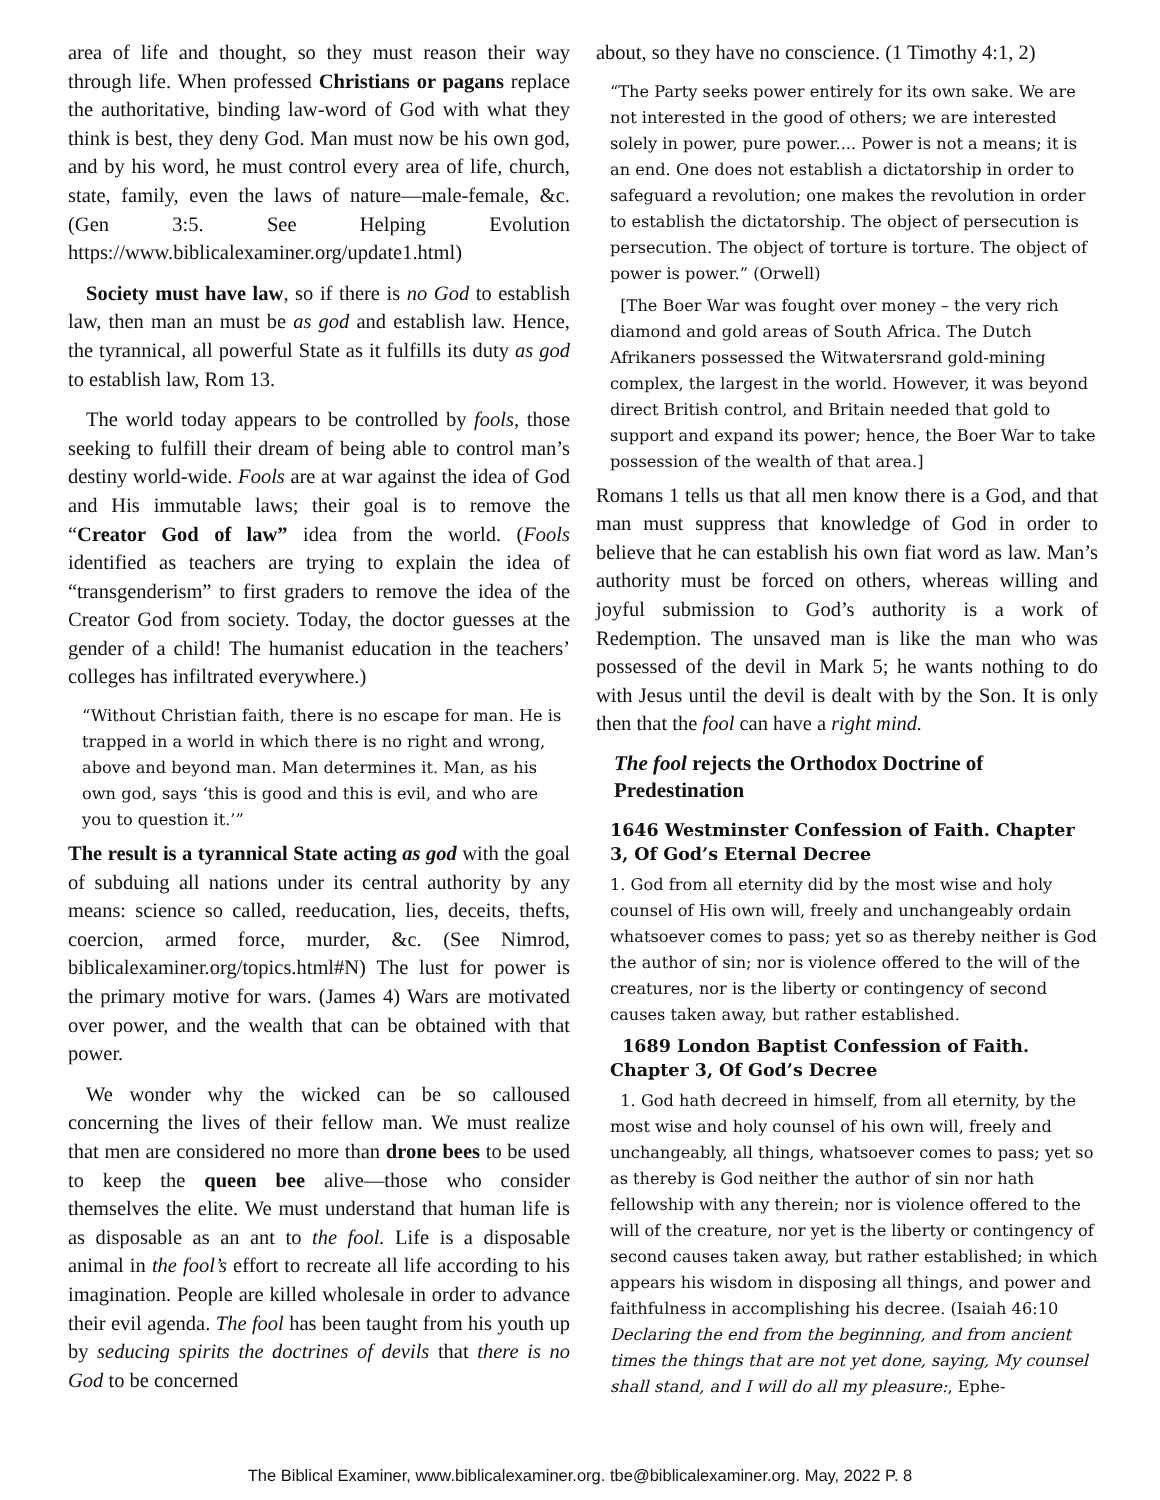area of life and thought, so they must reason their way through life. When professed Christians or pagans replace the authoritative, binding law-word of God with what they think is best, they deny God. Man must now be his own god, and by his word, he must control every area of life, church, state, family, even the laws of nature—male-female, &c. (Gen 3:5. See Helping Evolution https://www.biblicalexaminer.org/update1.html)
Society must have law, so if there is no God to establish law, then man an must be as god and establish law. Hence, the tyrannical, all powerful State as it fulfills its duty as god to establish law, Rom 13.
The world today appears to be controlled by fools, those seeking to fulfill their dream of being able to control man’s destiny world-wide. Fools are at war against the idea of God and His immutable laws; their goal is to remove the “Creator God of law” idea from the world. (Fools identified as teachers are trying to explain the idea of “transgenderism” to first graders to remove the idea of the Creator God from society. Today, the doctor guesses at the gender of a child! The humanist education in the teachers’ colleges has infiltrated everywhere.)
“Without Christian faith, there is no escape for man. He is trapped in a world in which there is no right and wrong, above and beyond man. Man determines it. Man, as his own god, says ‘this is good and this is evil, and who are you to question it.’”
The result is a tyrannical State acting as god with the goal of subduing all nations under its central authority by any means: science so called, reeducation, lies, deceits, thefts, coercion, armed force, murder, &c. (See Nimrod, biblicalexaminer.org/topics.html#N) The lust for power is the primary motive for wars. (James 4) Wars are motivated over power, and the wealth that can be obtained with that power.
We wonder why the wicked can be so calloused concerning the lives of their fellow man. We must realize that men are considered no more than drone bees to be used to keep the queen bee alive—those who consider themselves the elite. We must understand that human life is as disposable as an ant to the fool. Life is a disposable animal in the fool’s effort to recreate all life according to his imagination. People are killed wholesale in order to advance their evil agenda. The fool has been taught from his youth up by seducing spirits the doctrines of devils that there is no God to be concerned
about, so they have no conscience. (1 Timothy 4:1, 2)
“The Party seeks power entirely for its own sake. We are not interested in the good of others; we are interested solely in power, pure power.... Power is not a means; it is an end. One does not establish a dictatorship in order to safeguard a revolution; one makes the revolution in order to establish the dictatorship. The object of persecution is persecution. The object of torture is torture. The object of power is power.” (Orwell)
[The Boer War was fought over money – the very rich diamond and gold areas of South Africa. The Dutch Afrikaners possessed the Witwatersrand gold-mining complex, the largest in the world. However, it was beyond direct British control, and Britain needed that gold to support and expand its power; hence, the Boer War to take possession of the wealth of that area.]
Romans 1 tells us that all men know there is a God, and that man must suppress that knowledge of God in order to believe that he can establish his own fiat word as law. Man’s authority must be forced on others, whereas willing and joyful submission to God’s authority is a work of Redemption. The unsaved man is like the man who was possessed of the devil in Mark 5; he wants nothing to do with Jesus until the devil is dealt with by the Son. It is only then that the fool can have a right mind.
The fool rejects the Orthodox Doctrine of Predestination
1646 Westminster Confession of Faith. Chapter 3, Of God’s Eternal Decree
1. God from all eternity did by the most wise and holy counsel of His own will, freely and unchangeably ordain whatsoever comes to pass; yet so as thereby neither is God the author of sin; nor is violence offered to the will of the creatures, nor is the liberty or contingency of second causes taken away, but rather established.
1689 London Baptist Confession of Faith. Chapter 3, Of God’s Decree
1. God hath decreed in himself, from all eternity, by the most wise and holy counsel of his own will, freely and unchangeably, all things, whatsoever comes to pass; yet so as thereby is God neither the author of sin nor hath fellowship with any therein; nor is violence offered to the will of the creature, nor yet is the liberty or contingency of second causes taken away, but rather established; in which appears his wisdom in disposing all things, and power and faithfulness in accomplishing his decree. (Isaiah 46:10 Declaring the end from the beginning, and from ancient times the things that are not yet done, saying, My counsel shall stand, and I will do all my pleasure:, Ephe-
The Biblical Examiner, www.biblicalexaminer.org. tbe@biblicalexaminer.org. May, 2022 P. 8